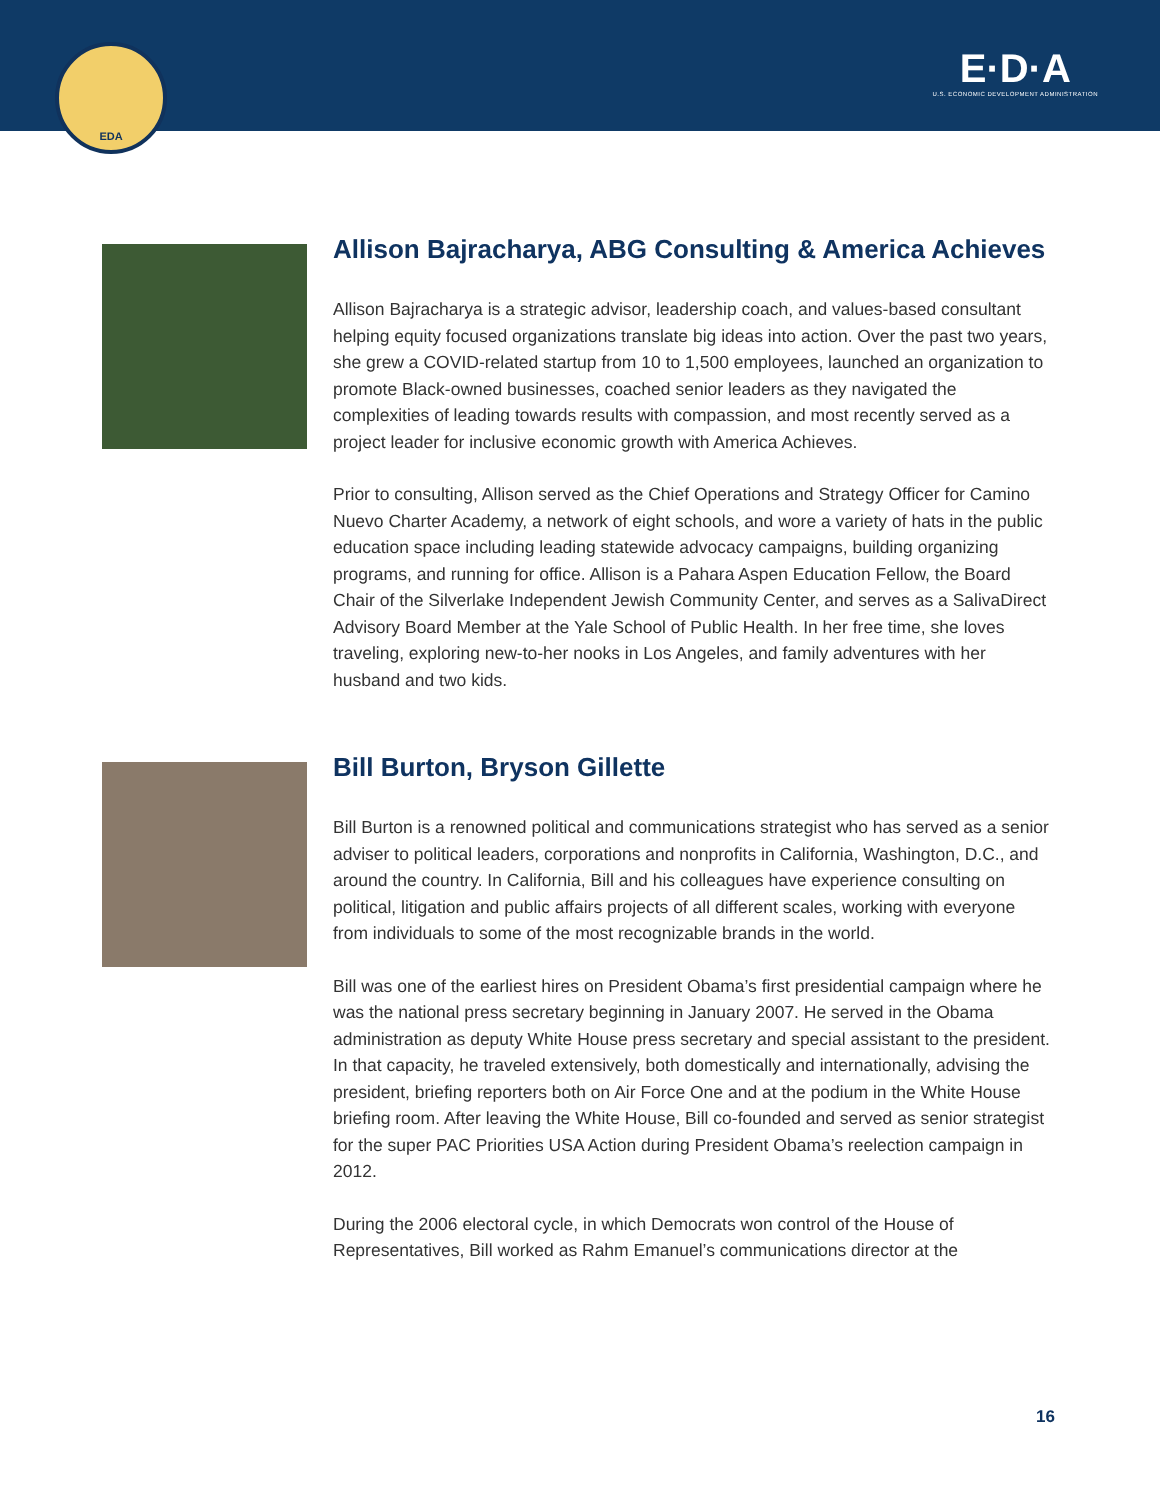EDA
E·D·A
U.S. ECONOMIC DEVELOPMENT ADMINISTRATION
Allison Bajracharya, ABG Consulting & America Achieves
Allison Bajracharya is a strategic advisor, leadership coach, and values-based consultant helping equity focused organizations translate big ideas into action. Over the past two years, she grew a COVID-related startup from 10 to 1,500 employees, launched an organization to promote Black-owned businesses, coached senior leaders as they navigated the complexities of leading towards results with compassion, and most recently served as a project leader for inclusive economic growth with America Achieves.
Prior to consulting, Allison served as the Chief Operations and Strategy Officer for Camino Nuevo Charter Academy, a network of eight schools, and wore a variety of hats in the public education space including leading statewide advocacy campaigns, building organizing programs, and running for office. Allison is a Pahara Aspen Education Fellow, the Board Chair of the Silverlake Independent Jewish Community Center, and serves as a SalivaDirect Advisory Board Member at the Yale School of Public Health. In her free time, she loves traveling, exploring new-to-her nooks in Los Angeles, and family adventures with her husband and two kids.
Bill Burton, Bryson Gillette
Bill Burton is a renowned political and communications strategist who has served as a senior adviser to political leaders, corporations and nonprofits in California, Washington, D.C., and around the country. In California, Bill and his colleagues have experience consulting on political, litigation and public affairs projects of all different scales, working with everyone from individuals to some of the most recognizable brands in the world.
Bill was one of the earliest hires on President Obama’s first presidential campaign where he was the national press secretary beginning in January 2007. He served in the Obama administration as deputy White House press secretary and special assistant to the president. In that capacity, he traveled extensively, both domestically and internationally, advising the president, briefing reporters both on Air Force One and at the podium in the White House briefing room. After leaving the White House, Bill co-founded and served as senior strategist for the super PAC Priorities USA Action during President Obama’s reelection campaign in 2012.
During the 2006 electoral cycle, in which Democrats won control of the House of Representatives, Bill worked as Rahm Emanuel’s communications director at the
16